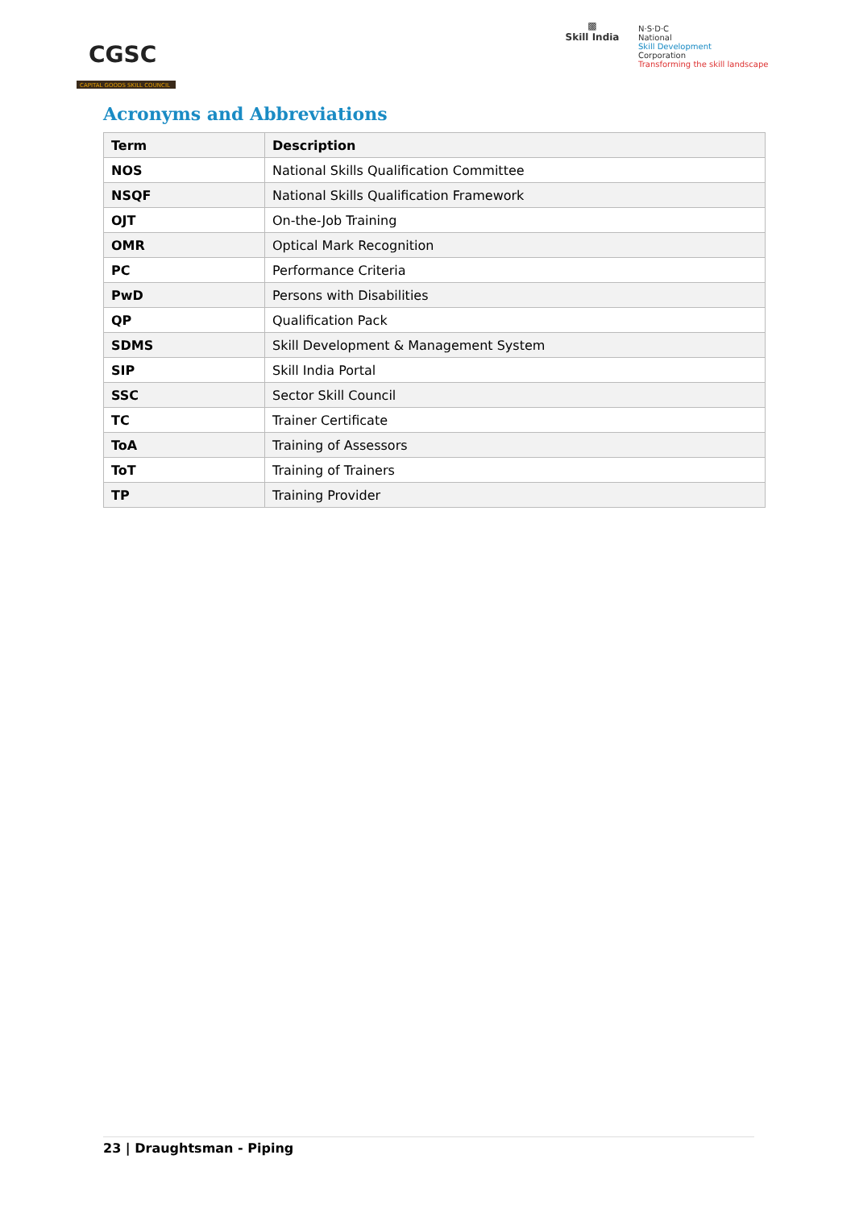CGSC
CAPITAL GOODS SKILL COUNCIL
▩
Skill India
N·S·D·C
National
Skill Development
Corporation
Transforming the skill landscape
Acronyms and Abbreviations
| Term | Description |
| --- | --- |
| NOS | National Skills Qualification Committee |
| NSQF | National Skills Qualification Framework |
| OJT | On-the-Job Training |
| OMR | Optical Mark Recognition |
| PC | Performance Criteria |
| PwD | Persons with Disabilities |
| QP | Qualification Pack |
| SDMS | Skill Development & Management System |
| SIP | Skill India Portal |
| SSC | Sector Skill Council |
| TC | Trainer Certificate |
| ToA | Training of Assessors |
| ToT | Training of Trainers |
| TP | Training Provider |
23 | Draughtsman - Piping